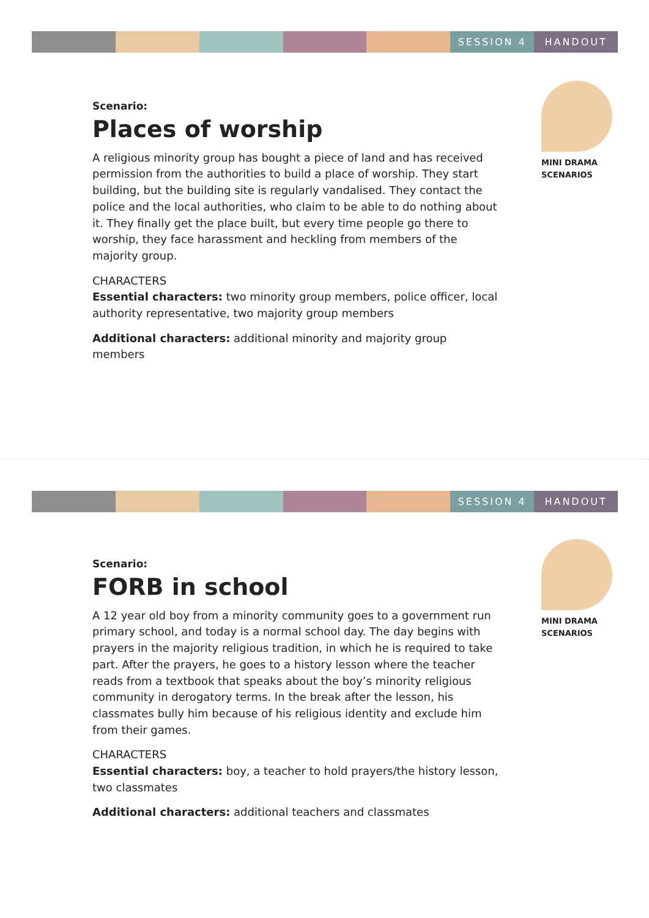SESSION 4 HANDOUT
Scenario:
Places of worship
A religious minority group has bought a piece of land and has received permission from the authorities to build a place of worship. They start building, but the building site is regularly vandalised. They contact the police and the local authorities, who claim to be able to do nothing about it. They finally get the place built, but every time people go there to worship, they face harassment and heckling from members of the majority group.
CHARACTERS
Essential characters: two minority group members, police officer, local authority representative, two majority group members
Additional characters: additional minority and majority group members
MINI DRAMA
SCENARIOS
SESSION 4 HANDOUT
Scenario:
FORB in school
A 12 year old boy from a minority community goes to a government run primary school, and today is a normal school day. The day begins with prayers in the majority religious tradition, in which he is required to take part. After the prayers, he goes to a history lesson where the teacher reads from a textbook that speaks about the boy’s minority religious community in derogatory terms. In the break after the lesson, his classmates bully him because of his religious identity and exclude him from their games.
CHARACTERS
Essential characters: boy, a teacher to hold prayers/the history lesson, two classmates
Additional characters: additional teachers and classmates
MINI DRAMA
SCENARIOS